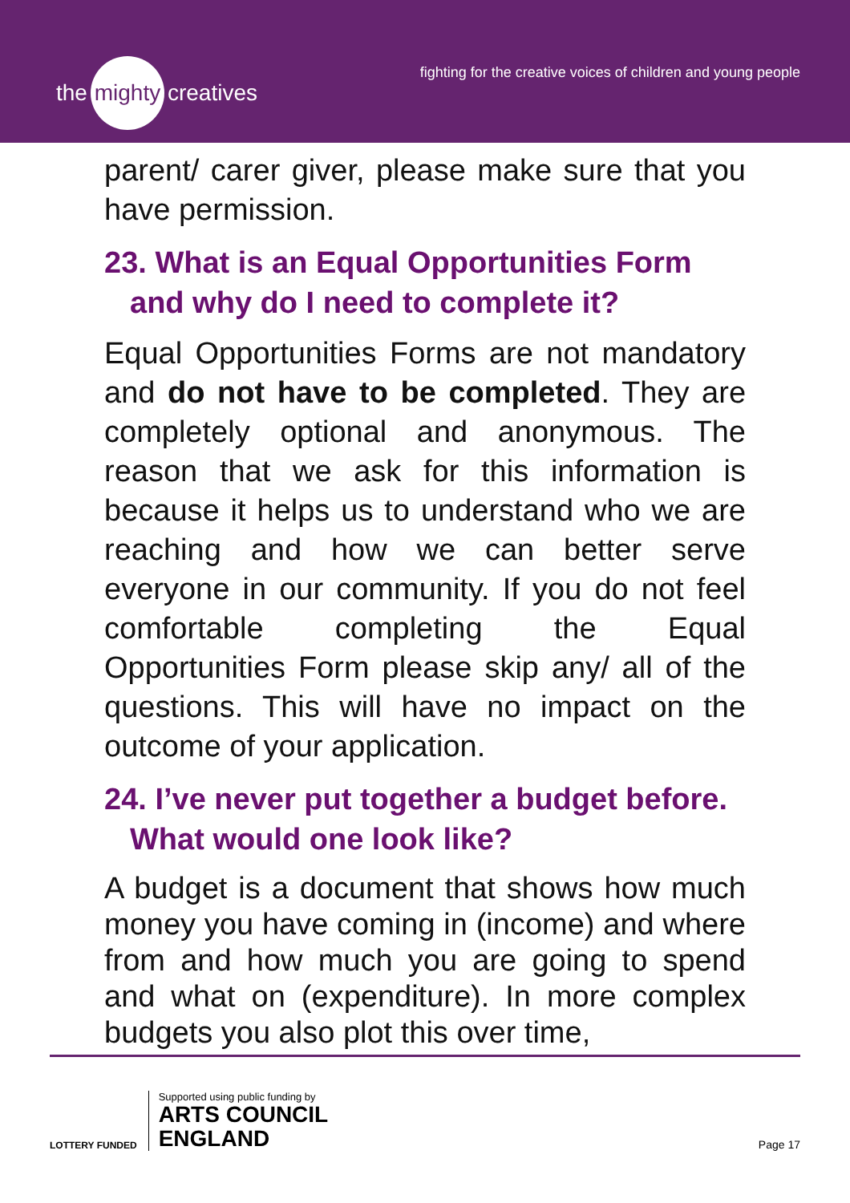the mighty creatives
fighting for the creative voices of children and young people
parent/ carer giver, please make sure that you have permission.
23. What is an Equal Opportunities Form and why do I need to complete it?
Equal Opportunities Forms are not mandatory and do not have to be completed. They are completely optional and anonymous. The reason that we ask for this information is because it helps us to understand who we are reaching and how we can better serve everyone in our community. If you do not feel comfortable completing the Equal Opportunities Form please skip any/ all of the questions. This will have no impact on the outcome of your application.
24. I’ve never put together a budget before. What would one look like?
A budget is a document that shows how much money you have coming in (income) and where from and how much you are going to spend and what on (expenditure). In more complex budgets you also plot this over time,
LOTTERY FUNDED
Supported using public funding by
ARTS COUNCIL
ENGLAND
Page 17